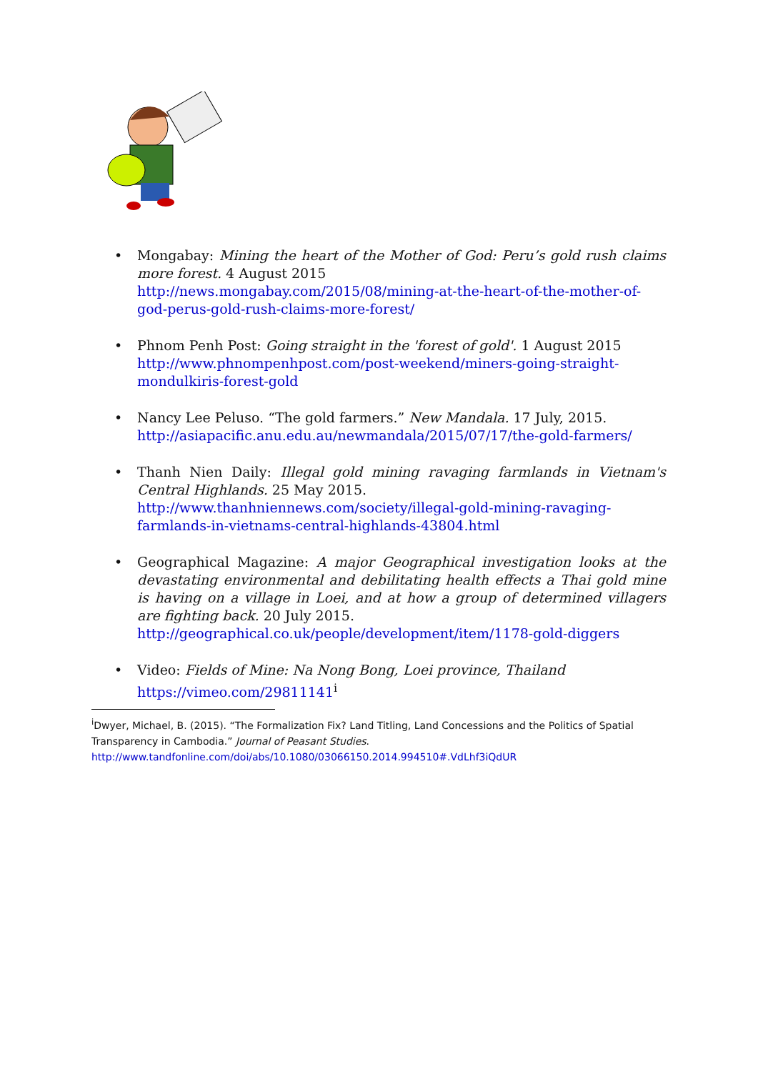• Mongabay: Mining the heart of the Mother of God: Peru’s gold rush claims more forest. 4 August 2015
http://news.mongabay.com/2015/08/mining-at-the-heart-of-the-mother-of-god-perus-gold-rush-claims-more-forest/
• Phnom Penh Post: Going straight in the 'forest of gold'. 1 August 2015
http://www.phnompenhpost.com/post-weekend/miners-going-straight-mondulkiris-forest-gold
• Nancy Lee Peluso. “The gold farmers.” New Mandala. 17 July, 2015.
http://asiapacific.anu.edu.au/newmandala/2015/07/17/the-gold-farmers/
• Thanh Nien Daily: Illegal gold mining ravaging farmlands in Vietnam's Central Highlands. 25 May 2015.
http://www.thanhniennews.com/society/illegal-gold-mining-ravaging-farmlands-in-vietnams-central-highlands-43804.html
• Geographical Magazine: A major Geographical investigation looks at the devastating environmental and debilitating health effects a Thai gold mine is having on a village in Loei, and at how a group of determined villagers are fighting back. 20 July 2015.
http://geographical.co.uk/people/development/item/1178-gold-diggers
• Video: Fields of Mine: Na Nong Bong, Loei province, Thailand
https://vimeo.com/29811141<sup>i</sup>
<sup>i</sup> Dwyer, Michael, B. (2015). “The Formalization Fix? Land Titling, Land Concessions and the Politics of Spatial Transparency in Cambodia.” Journal of Peasant Studies.
http://www.tandfonline.com/doi/abs/10.1080/03066150.2014.994510#.VdLhf3iQdUR